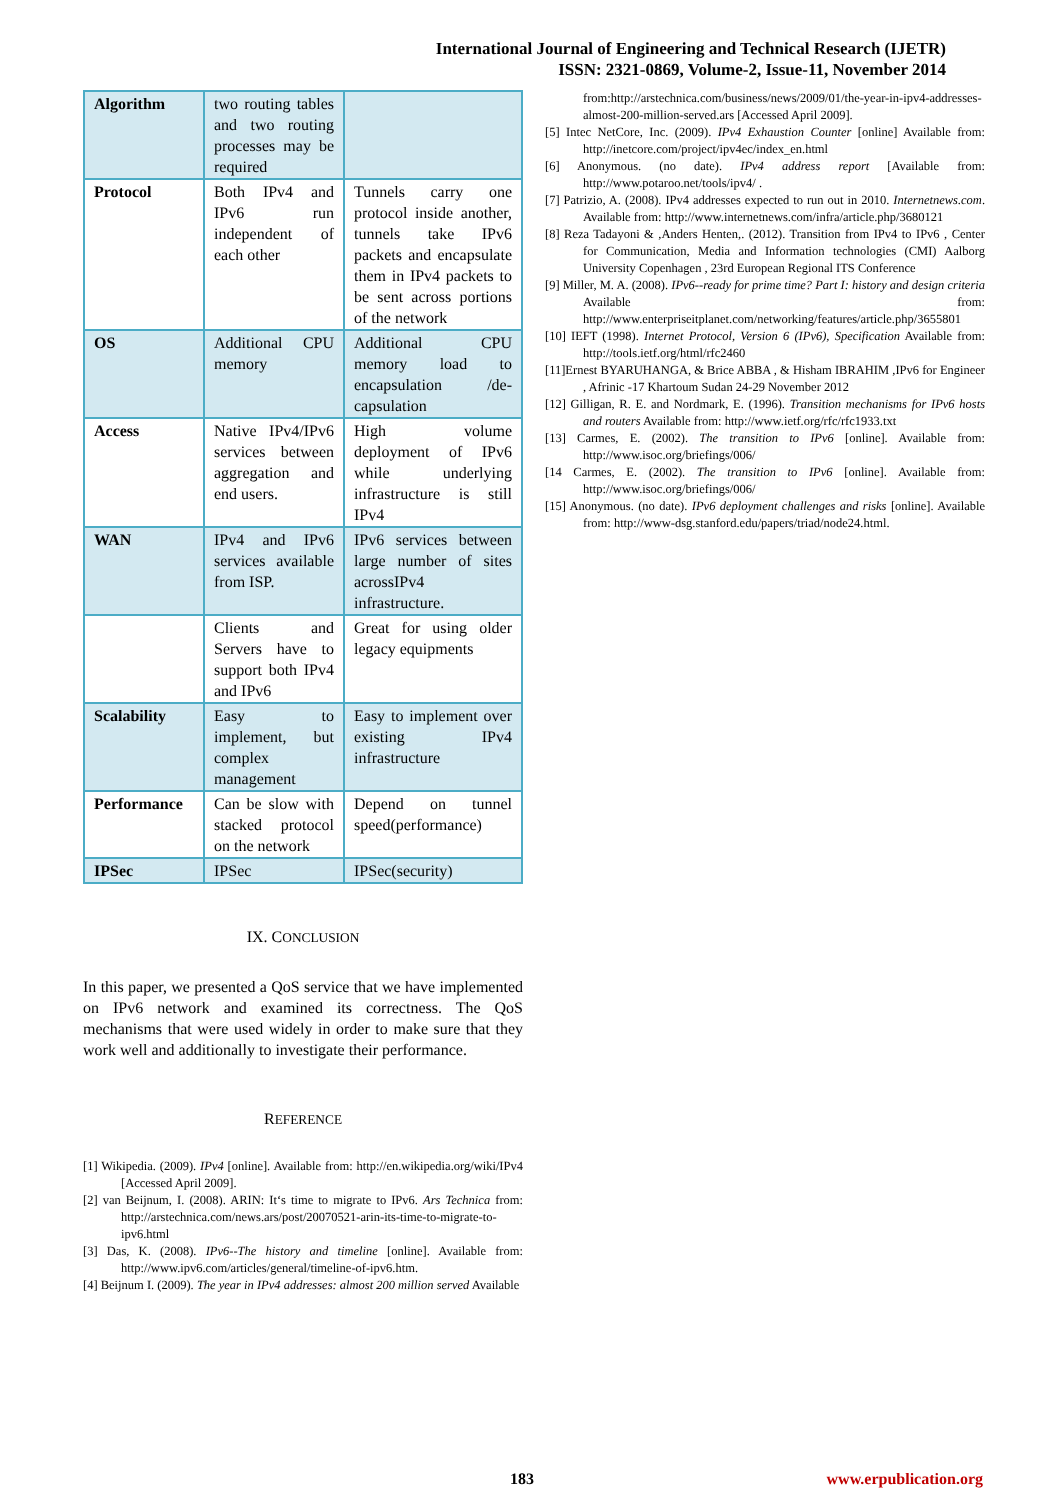International Journal of Engineering and Technical Research (IJETR)
ISSN: 2321-0869, Volume-2, Issue-11, November 2014
| Algorithm | two routing tables and two routing processes may be required | |
| Protocol | Both IPv4 and IPv6 run independent of each other | Tunnels carry one protocol inside another, tunnels take IPv6 packets and encapsulate them in IPv4 packets to be sent across portions of the network |
| OS | Additional CPU memory | Additional CPU memory load to encapsulation /de-capsulation |
| Access | Native IPv4/IPv6 services between aggregation and end users. | High volume deployment of IPv6 while underlying infrastructure is still IPv4 |
| WAN | IPv4 and IPv6 services available from ISP. | IPv6 services between large number of sites acrossIPv4 infrastructure. |
| | Clients and Servers have to support both IPv4 and IPv6 | Great for using older legacy equipments |
| Scalability | Easy to implement, but complex management | Easy to implement over existing IPv4 infrastructure |
| Performance | Can be slow with stacked protocol on the network | Depend on tunnel speed(performance) |
| IPSec | IPSec | IPSec(security) |
IX. CONCLUSION
In this paper, we presented a QoS service that we have implemented on IPv6 network and examined its correctness. The QoS mechanisms that were used widely in order to make sure that they work well and additionally to investigate their performance.
REFERENCE
[1] Wikipedia. (2009). IPv4 [online]. Available from: http://en.wikipedia.org/wiki/IPv4 [Accessed April 2009].
[2] van Beijnum, I. (2008). ARIN: It‘s time to migrate to IPv6. Ars Technica from: http://arstechnica.com/news.ars/post/20070521-arin-its-time-to-migrate-to-ipv6.html
[3] Das, K. (2008). IPv6--The history and timeline [online]. Available from: http://www.ipv6.com/articles/general/timeline-of-ipv6.htm.
[4] Beijnum I. (2009). The year in IPv4 addresses: almost 200 million served Available
from:http://arstechnica.com/business/news/2009/01/the-year-in-ipv4-addresses-almost-200-million-served.ars [Accessed April 2009].
[5] Intec NetCore, Inc. (2009). IPv4 Exhaustion Counter [online] Available from: http://inetcore.com/project/ipv4ec/index_en.html
[6] Anonymous. (no date). IPv4 address report [Available from: http://www.potaroo.net/tools/ipv4/ .
[7] Patrizio, A. (2008). IPv4 addresses expected to run out in 2010. Internetnews.com. Available from: http://www.internetnews.com/infra/article.php/3680121
[8] Reza Tadayoni & ,Anders Henten,. (2012). Transition from IPv4 to IPv6 , Center for Communication, Media and Information technologies (CMI) Aalborg University Copenhagen , 23rd European Regional ITS Conference
[9] Miller, M. A. (2008). IPv6--ready for prime time? Part I: history and design criteria Available from: http://www.enterpriseitplanet.com/networking/features/article.php/3655801
[10] IEFT (1998). Internet Protocol, Version 6 (IPv6), Specification Available from: http://tools.ietf.org/html/rfc2460
[11]Ernest BYARUHANGA, & Brice ABBA , & Hisham IBRAHIM ,IPv6 for Engineer , Afrinic -17 Khartoum Sudan 24-29 November 2012
[12] Gilligan, R. E. and Nordmark, E. (1996). Transition mechanisms for IPv6 hosts and routers Available from: http://www.ietf.org/rfc/rfc1933.txt
[13] Carmes, E. (2002). The transition to IPv6 [online]. Available from: http://www.isoc.org/briefings/006/
[14 Carmes, E. (2002). The transition to IPv6 [online]. Available from: http://www.isoc.org/briefings/006/
[15] Anonymous. (no date). IPv6 deployment challenges and risks [online]. Available from: http://www-dsg.stanford.edu/papers/triad/node24.html.
183 www.erpublication.org